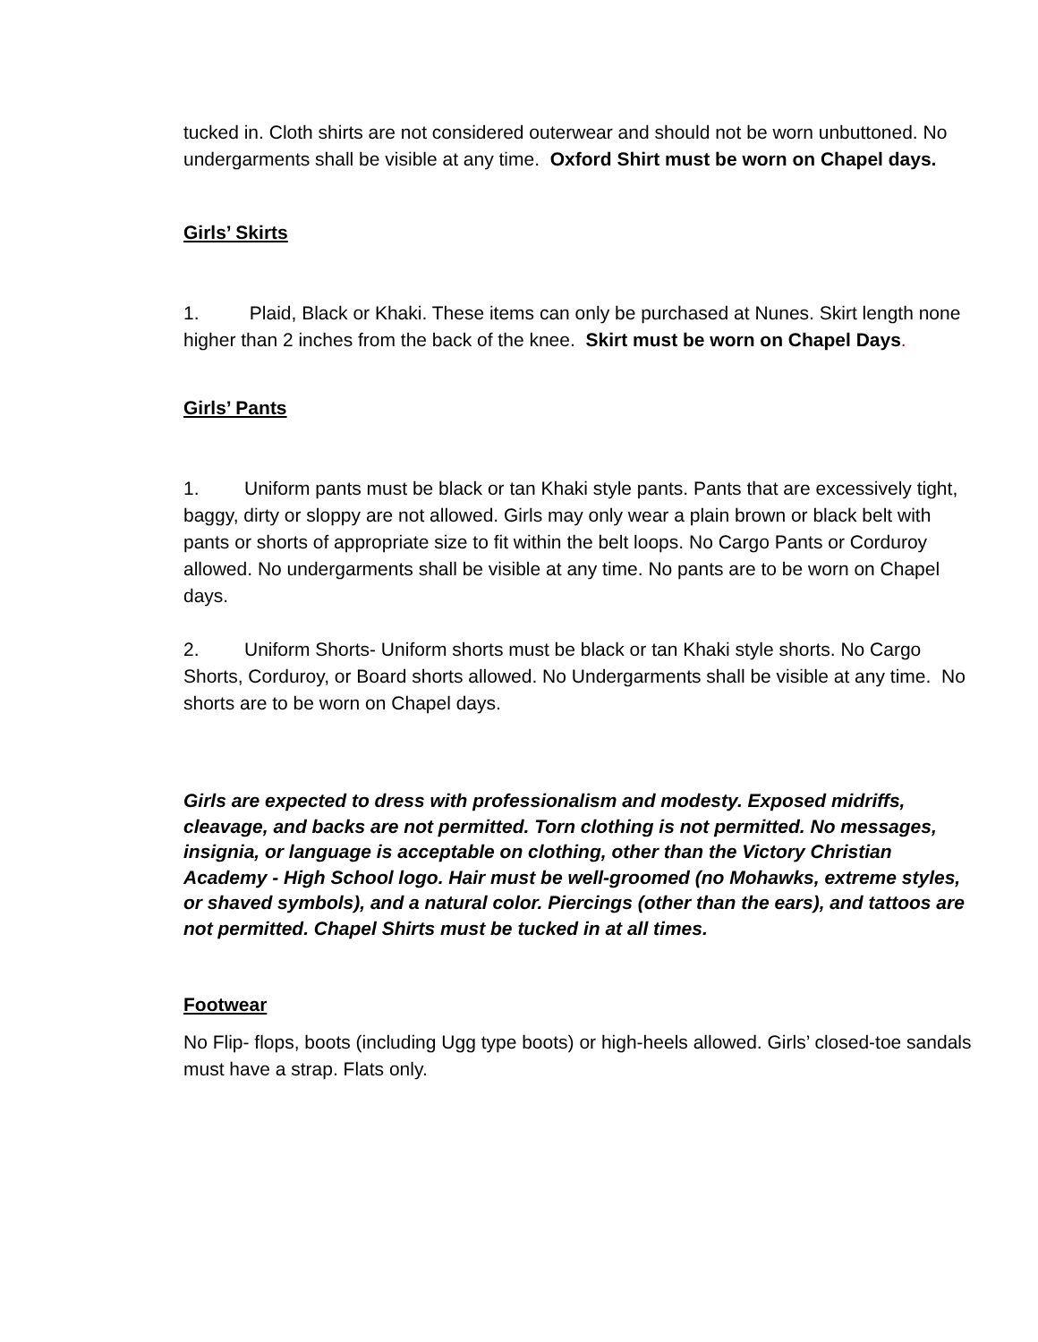tucked in. Cloth shirts are not considered outerwear and should not be worn unbuttoned. No undergarments shall be visible at any time. Oxford Shirt must be worn on Chapel days.
Girls’ Skirts
1. Plaid, Black or Khaki. These items can only be purchased at Nunes. Skirt length none higher than 2 inches from the back of the knee. Skirt must be worn on Chapel Days.
Girls’ Pants
1. Uniform pants must be black or tan Khaki style pants. Pants that are excessively tight, baggy, dirty or sloppy are not allowed. Girls may only wear a plain brown or black belt with pants or shorts of appropriate size to fit within the belt loops. No Cargo Pants or Corduroy allowed. No undergarments shall be visible at any time. No pants are to be worn on Chapel days.
2. Uniform Shorts- Uniform shorts must be black or tan Khaki style shorts. No Cargo Shorts, Corduroy, or Board shorts allowed. No Undergarments shall be visible at any time. No shorts are to be worn on Chapel days.
Girls are expected to dress with professionalism and modesty. Exposed midriffs, cleavage, and backs are not permitted. Torn clothing is not permitted. No messages, insignia, or language is acceptable on clothing, other than the Victory Christian Academy - High School logo. Hair must be well-groomed (no Mohawks, extreme styles, or shaved symbols), and a natural color. Piercings (other than the ears), and tattoos are not permitted. Chapel Shirts must be tucked in at all times.
Footwear
No Flip- flops, boots (including Ugg type boots) or high-heels allowed. Girls’ closed-toe sandals must have a strap. Flats only.